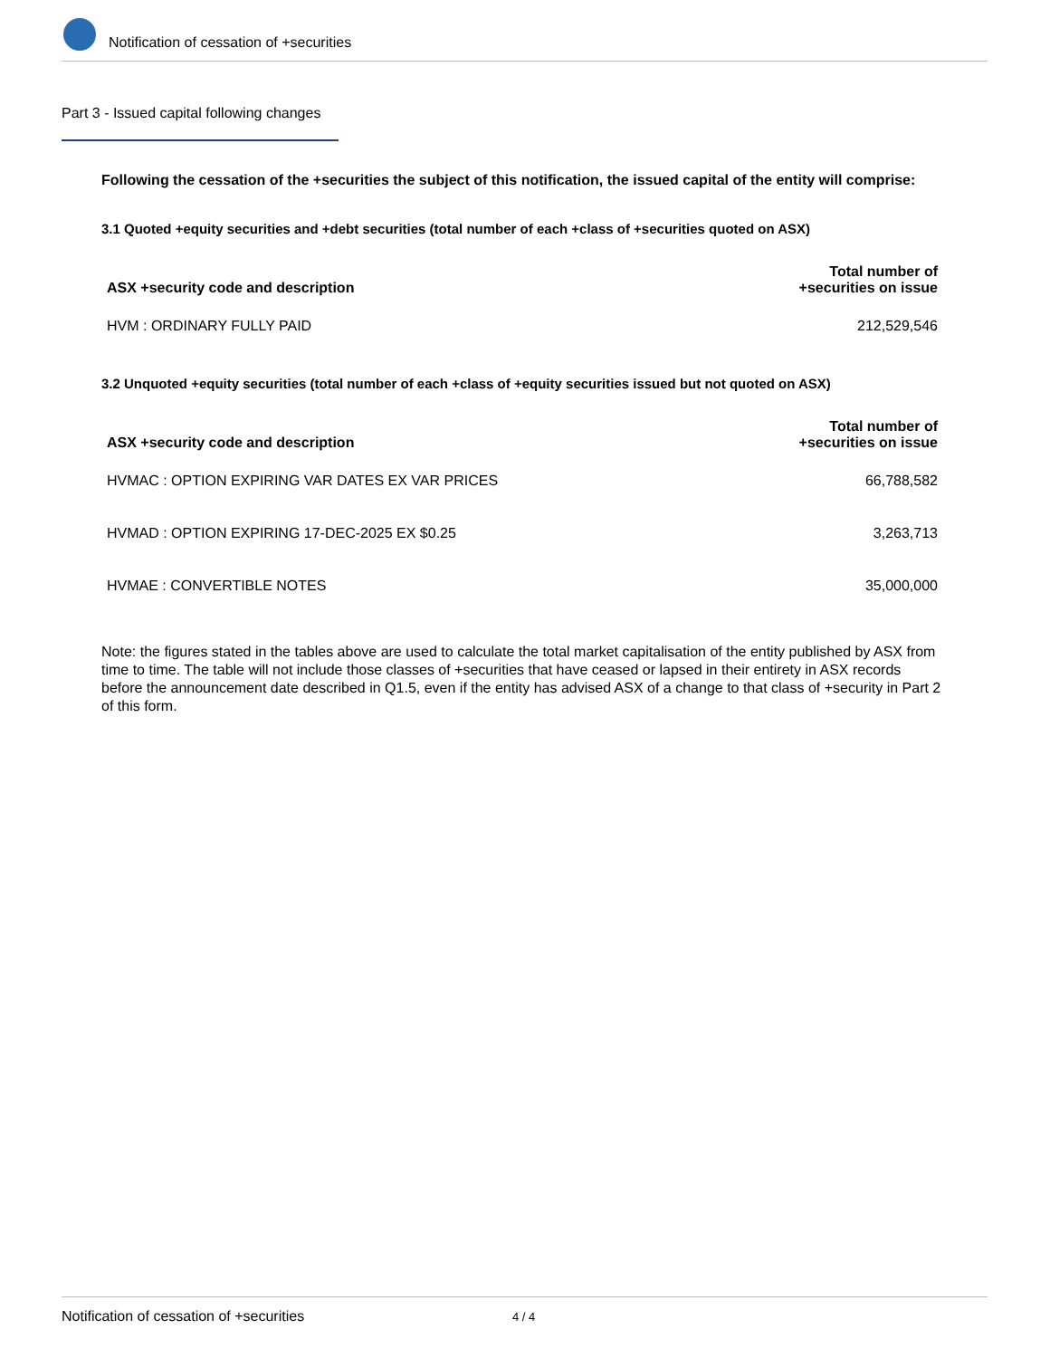Notification of cessation of +securities
Part 3 - Issued capital following changes
Following the cessation of the +securities the subject of this notification, the issued capital of the entity will comprise:
3.1 Quoted +equity securities and +debt securities (total number of each +class of +securities quoted on ASX)
| ASX +security code and description | Total number of +securities on issue |
| --- | --- |
| HVM : ORDINARY FULLY PAID | 212,529,546 |
3.2 Unquoted +equity securities (total number of each +class of +equity securities issued but not quoted on ASX)
| ASX +security code and description | Total number of +securities on issue |
| --- | --- |
| HVMAC : OPTION EXPIRING VAR DATES EX VAR PRICES | 66,788,582 |
| HVMAD : OPTION EXPIRING 17-DEC-2025 EX $0.25 | 3,263,713 |
| HVMAE : CONVERTIBLE NOTES | 35,000,000 |
Note: the figures stated in the tables above are used to calculate the total market capitalisation of the entity published by ASX from time to time. The table will not include those classes of +securities that have ceased or lapsed in their entirety in ASX records before the announcement date described in Q1.5, even if the entity has advised ASX of a change to that class of +security in Part 2 of this form.
Notification of cessation of +securities 4 / 4